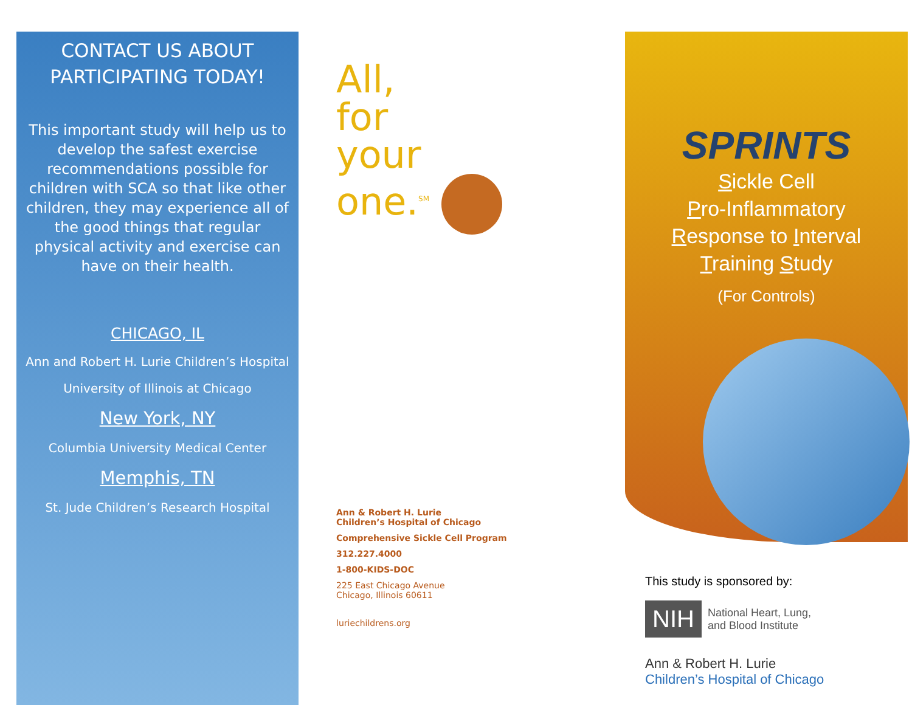CONTACT US ABOUT
PARTICIPATING TODAY!
This important study will help us to develop the safest exercise recommendations possible for children with SCA so that like other children, they may experience all of the good things that regular physical activity and exercise can have on their health.
CHICAGO, IL
Ann and Robert H. Lurie Children’s Hospital
University of Illinois at Chicago
New York, NY
Columbia University Medical Center
Memphis, TN
St. Jude Children’s Research Hospital
All,
for
your
one.<sup>SM</sup>
Ann & Robert H. Lurie
Children’s Hospital of Chicago
Comprehensive Sickle Cell Program
312.227.4000
1-800-KIDS-DOC
225 East Chicago Avenue
Chicago, Illinois 60611
luriechildrens.org
SPRINTS
Sickle Cell
Pro-Inflammatory
Response to Interval
Training Study
(For Controls)
This study is sponsored by:
NIH National Heart, Lung,
and Blood Institute
Ann & Robert H. Lurie
Children’s Hospital of Chicago